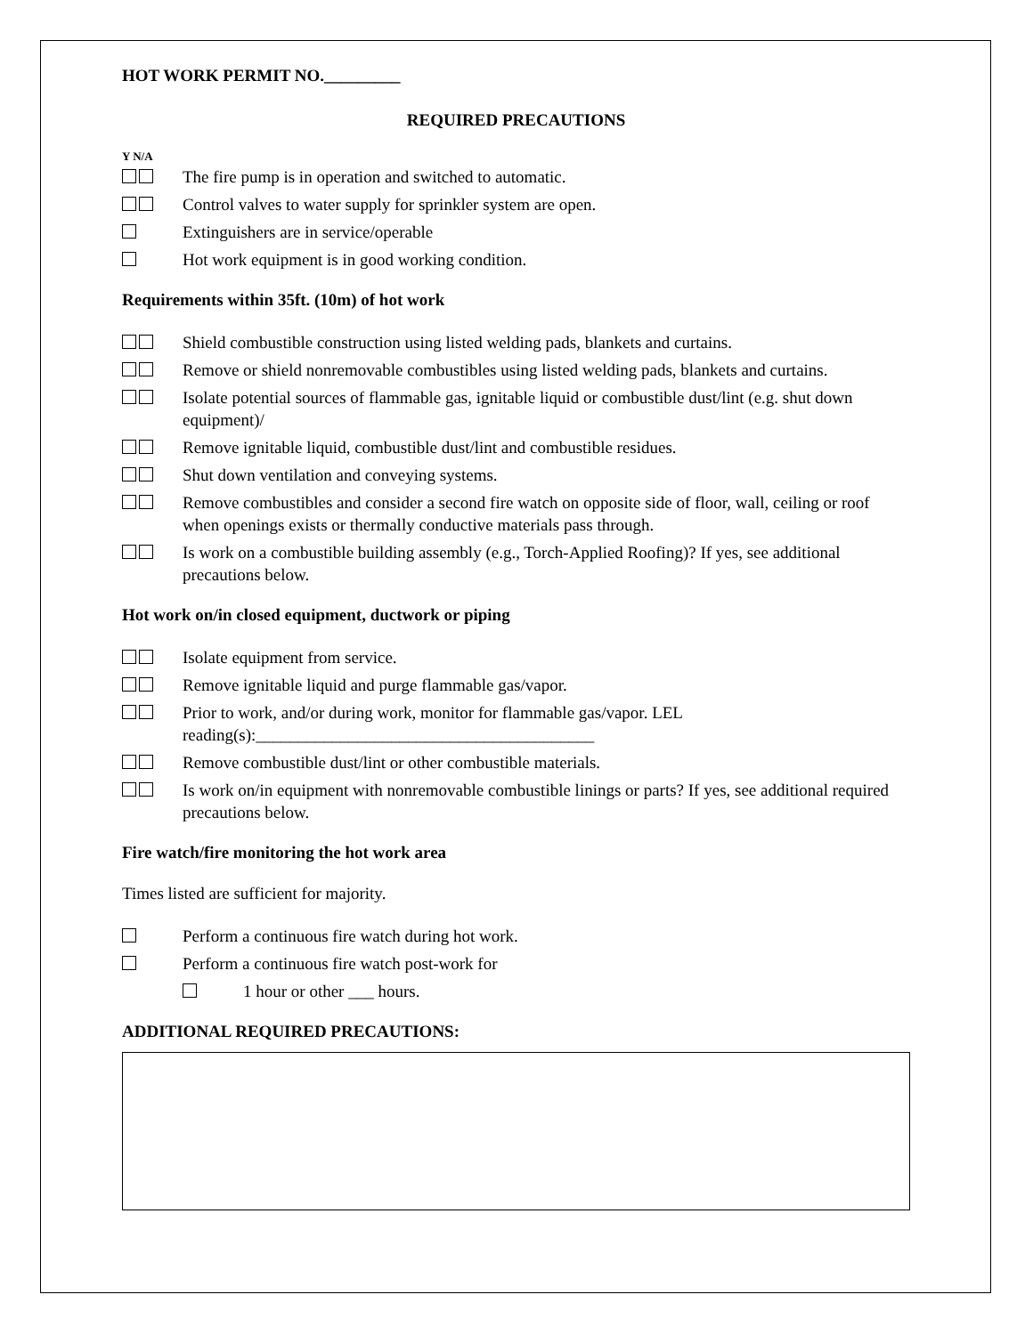HOT WORK PERMIT NO._________
REQUIRED PRECAUTIONS
Y N/A
The fire pump is in operation and switched to automatic.
Control valves to water supply for sprinkler system are open.
Extinguishers are in service/operable
Hot work equipment is in good working condition.
Requirements within 35ft. (10m) of hot work
Shield combustible construction using listed welding pads, blankets and curtains.
Remove or shield nonremovable combustibles using listed welding pads, blankets and curtains.
Isolate potential sources of flammable gas, ignitable liquid or combustible dust/lint (e.g. shut down equipment)/
Remove ignitable liquid, combustible dust/lint and combustible residues.
Shut down ventilation and conveying systems.
Remove combustibles and consider a second fire watch on opposite side of floor, wall, ceiling or roof when openings exists or thermally conductive materials pass through.
Is work on a combustible building assembly (e.g., Torch-Applied Roofing)? If yes, see additional precautions below.
Hot work on/in closed equipment, ductwork or piping
Isolate equipment from service.
Remove ignitable liquid and purge flammable gas/vapor.
Prior to work, and/or during work, monitor for flammable gas/vapor. LEL reading(s):________________________________________
Remove combustible dust/lint or other combustible materials.
Is work on/in equipment with nonremovable combustible linings or parts? If yes, see additional required precautions below.
Fire watch/fire monitoring the hot work area
Times listed are sufficient for majority.
Perform a continuous fire watch during hot work.
Perform a continuous fire watch post-work for
1 hour or other ___ hours.
ADDITIONAL REQUIRED PRECAUTIONS: